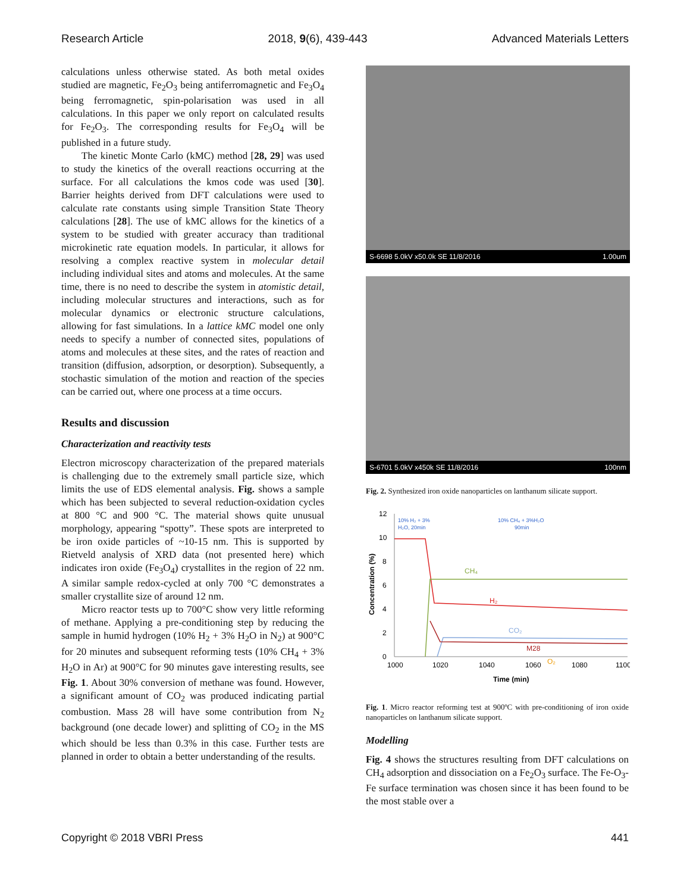Research Article 2018, 9(6), 439-443 Advanced Materials Letters
calculations unless otherwise stated. As both metal oxides studied are magnetic, Fe<sub>2</sub>O<sub>3</sub> being antiferromagnetic and Fe<sub>3</sub>O<sub>4</sub> being ferromagnetic, spin-polarisation was used in all calculations. In this paper we only report on calculated results for Fe<sub>2</sub>O<sub>3</sub>. The corresponding results for Fe<sub>3</sub>O<sub>4</sub> will be published in a future study.
The kinetic Monte Carlo (kMC) method [28, 29] was used to study the kinetics of the overall reactions occurring at the surface. For all calculations the kmos code was used [30]. Barrier heights derived from DFT calculations were used to calculate rate constants using simple Transition State Theory calculations [28]. The use of kMC allows for the kinetics of a system to be studied with greater accuracy than traditional microkinetic rate equation models. In particular, it allows for resolving a complex reactive system in molecular detail including individual sites and atoms and molecules. At the same time, there is no need to describe the system in atomistic detail, including molecular structures and interactions, such as for molecular dynamics or electronic structure calculations, allowing for fast simulations. In a lattice kMC model one only needs to specify a number of connected sites, populations of atoms and molecules at these sites, and the rates of reaction and transition (diffusion, adsorption, or desorption). Subsequently, a stochastic simulation of the motion and reaction of the species can be carried out, where one process at a time occurs.
Results and discussion
Characterization and reactivity tests
Electron microscopy characterization of the prepared materials is challenging due to the extremely small particle size, which limits the use of EDS elemental analysis. Fig. shows a sample which has been subjected to several reduction-oxidation cycles at 800 °C and 900 °C. The material shows quite unusual morphology, appearing “spotty”. These spots are interpreted to be iron oxide particles of ~10-15 nm. This is supported by Rietveld analysis of XRD data (not presented here) which indicates iron oxide (Fe<sub>3</sub>O<sub>4</sub>) crystallites in the region of 22 nm. A similar sample redox-cycled at only 700 °C demonstrates a smaller crystallite size of around 12 nm.
Micro reactor tests up to 700°C show very little reforming of methane. Applying a pre-conditioning step by reducing the sample in humid hydrogen (10% H<sub>2</sub> + 3% H<sub>2</sub>O in N<sub>2</sub>) at 900°C for 20 minutes and subsequent reforming tests (10% CH<sub>4</sub> + 3% H<sub>2</sub>O in Ar) at 900°C for 90 minutes gave interesting results, see Fig. 1. About 30% conversion of methane was found. However, a significant amount of CO<sub>2</sub> was produced indicating partial combustion. Mass 28 will have some contribution from N<sub>2</sub> background (one decade lower) and splitting of CO<sub>2</sub> in the MS which should be less than 0.3% in this case. Further tests are planned in order to obtain a better understanding of the results.
S-6698 5.0kV x50.0k SE 11/8/2016 1.00um
S-6701 5.0kV x450k SE 11/8/2016 100nm
Fig. 2. Synthesized iron oxide nanoparticles on lanthanum silicate support.
12
10
8
6
4
2
0
1000
1020
1040
1060
1080
1100
Time (min)
Concentration (%)
10% H₂ + 3%
H₂O, 20min
10% CH₄ + 3%H₂O
90min
CH₄
H₂
CO₂
M28
O₂
Fig. 1. Micro reactor reforming test at 900ºC with pre-conditioning of iron oxide nanoparticles on lanthanum silicate support.
Modelling
Fig. 4 shows the structures resulting from DFT calculations on CH<sub>4</sub> adsorption and dissociation on a Fe<sub>2</sub>O<sub>3</sub> surface. The Fe-O<sub>3</sub>-Fe surface termination was chosen since it has been found to be the most stable over a
Copyright © 2018 VBRI Press 441